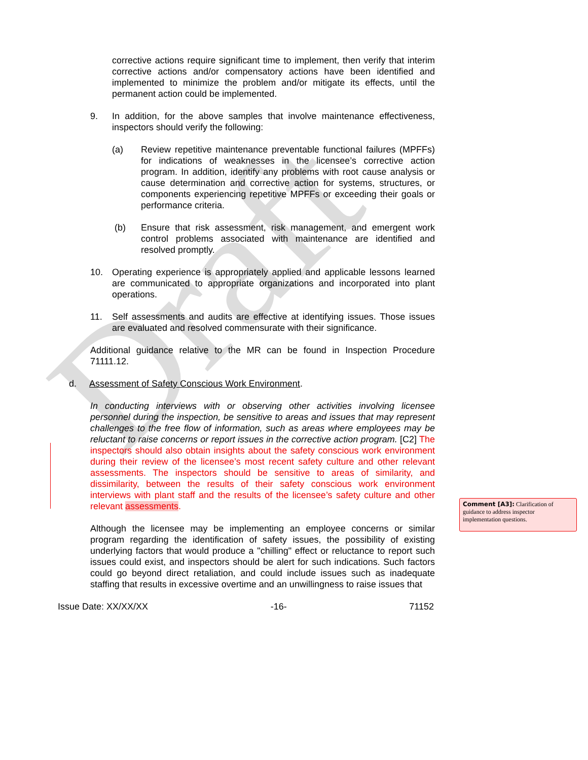Draft
corrective actions require significant time to implement, then verify that interim corrective actions and/or compensatory actions have been identified and implemented to minimize the problem and/or mitigate its effects, until the permanent action could be implemented.
9. In addition, for the above samples that involve maintenance effectiveness, inspectors should verify the following:
(a) Review repetitive maintenance preventable functional failures (MPFFs) for indications of weaknesses in the licensee’s corrective action program. In addition, identify any problems with root cause analysis or cause determination and corrective action for systems, structures, or components experiencing repetitive MPFFs or exceeding their goals or performance criteria.
(b) Ensure that risk assessment, risk management, and emergent work control problems associated with maintenance are identified and resolved promptly.
10. Operating experience is appropriately applied and applicable lessons learned are communicated to appropriate organizations and incorporated into plant operations.
11. Self assessments and audits are effective at identifying issues. Those issues are evaluated and resolved commensurate with their significance.
Additional guidance relative to the MR can be found in Inspection Procedure 71111.12.
d. Assessment of Safety Conscious Work Environment.
In conducting interviews with or observing other activities involving licensee personnel during the inspection, be sensitive to areas and issues that may represent challenges to the free flow of information, such as areas where employees may be reluctant to raise concerns or report issues in the corrective action program. [C2] The inspectors should also obtain insights about the safety conscious work environment during their review of the licensee’s most recent safety culture and other relevant assessments. The inspectors should be sensitive to areas of similarity, and dissimilarity, between the results of their safety conscious work environment interviews with plant staff and the results of the licensee’s safety culture and other relevant assessments.
Although the licensee may be implementing an employee concerns or similar program regarding the identification of safety issues, the possibility of existing underlying factors that would produce a "chilling" effect or reluctance to report such issues could exist, and inspectors should be alert for such indications. Such factors could go beyond direct retaliation, and could include issues such as inadequate staffing that results in excessive overtime and an unwillingness to raise issues that
Issue Date: XX/XX/XX -16- 71152
Comment [A3]: Clarification of guidance to address inspector implementation questions.